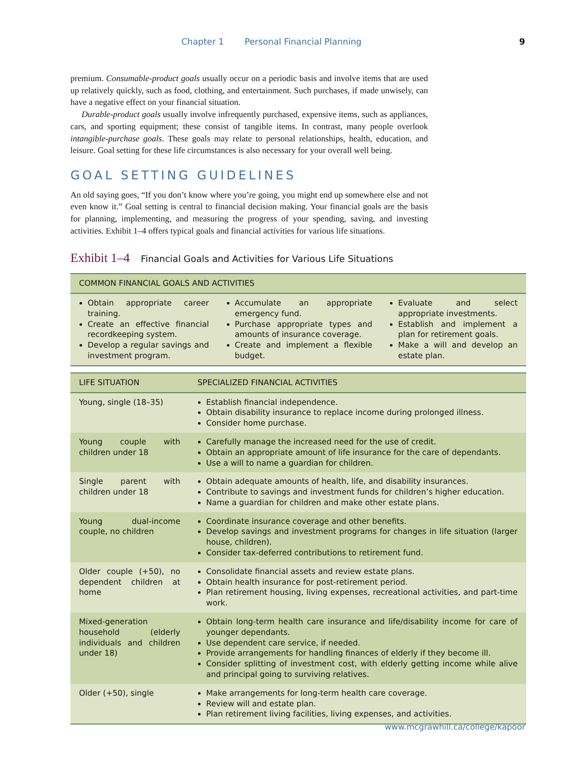Chapter 1 Personal Financial Planning 9
premium. Consumable-product goals usually occur on a periodic basis and involve items that are used up relatively quickly, such as food, clothing, and entertainment. Such purchases, if made unwisely, can have a negative effect on your financial situation.
Durable-product goals usually involve infrequently purchased, expensive items, such as appliances, cars, and sporting equipment; these consist of tangible items. In contrast, many people overlook intangible-purchase goals. These goals may relate to personal relationships, health, education, and leisure. Goal setting for these life circumstances is also necessary for your overall well being.
GOAL SETTING GUIDELINES
An old saying goes, “If you don’t know where you’re going, you might end up somewhere else and not even know it.” Goal setting is central to financial decision making. Your financial goals are the basis for planning, implementing, and measuring the progress of your spending, saving, and investing activities. Exhibit 1–4 offers typical goals and financial activities for various life situations.
Exhibit 1–4 Financial Goals and Activities for Various Life Situations
| COMMON FINANCIAL GOALS AND ACTIVITIES | | |
| --- | --- | --- |
| Obtain appropriate career training. Create an effective financial recordkeeping system. Develop a regular savings and investment program. | Accumulate an appropriate emergency fund. Purchase appropriate types and amounts of insurance coverage. Create and implement a flexible budget. | Evaluate and select appropriate investments. Establish and implement a plan for retirement goals. Make a will and develop an estate plan. |
| LIFE SITUATION | SPECIALIZED FINANCIAL ACTIVITIES |
| --- | --- |
| Young, single (18–35) | Establish financial independence. Obtain disability insurance to replace income during prolonged illness. Consider home purchase. |
| Young couple with children under 18 | Carefully manage the increased need for the use of credit. Obtain an appropriate amount of life insurance for the care of dependants. Use a will to name a guardian for children. |
| Single parent with children under 18 | Obtain adequate amounts of health, life, and disability insurances. Contribute to savings and investment funds for children’s higher education. Name a guardian for children and make other estate plans. |
| Young dual-income couple, no children | Coordinate insurance coverage and other benefits. Develop savings and investment programs for changes in life situation (larger house, children). Consider tax-deferred contributions to retirement fund. |
| Older couple (+50), no dependent children at home | Consolidate financial assets and review estate plans. Obtain health insurance for post-retirement period. Plan retirement housing, living expenses, recreational activities, and part-time work. |
| Mixed-generation household (elderly individuals and children under 18) | Obtain long-term health care insurance and life/disability income for care of younger dependants. Use dependent care service, if needed. Provide arrangements for handling finances of elderly if they become ill. Consider splitting of investment cost, with elderly getting income while alive and principal going to surviving relatives. |
| Older (+50), single | Make arrangements for long-term health care coverage. Review will and estate plan. Plan retirement living facilities, living expenses, and activities. |
www.mcgrawhill.ca/college/kapoor